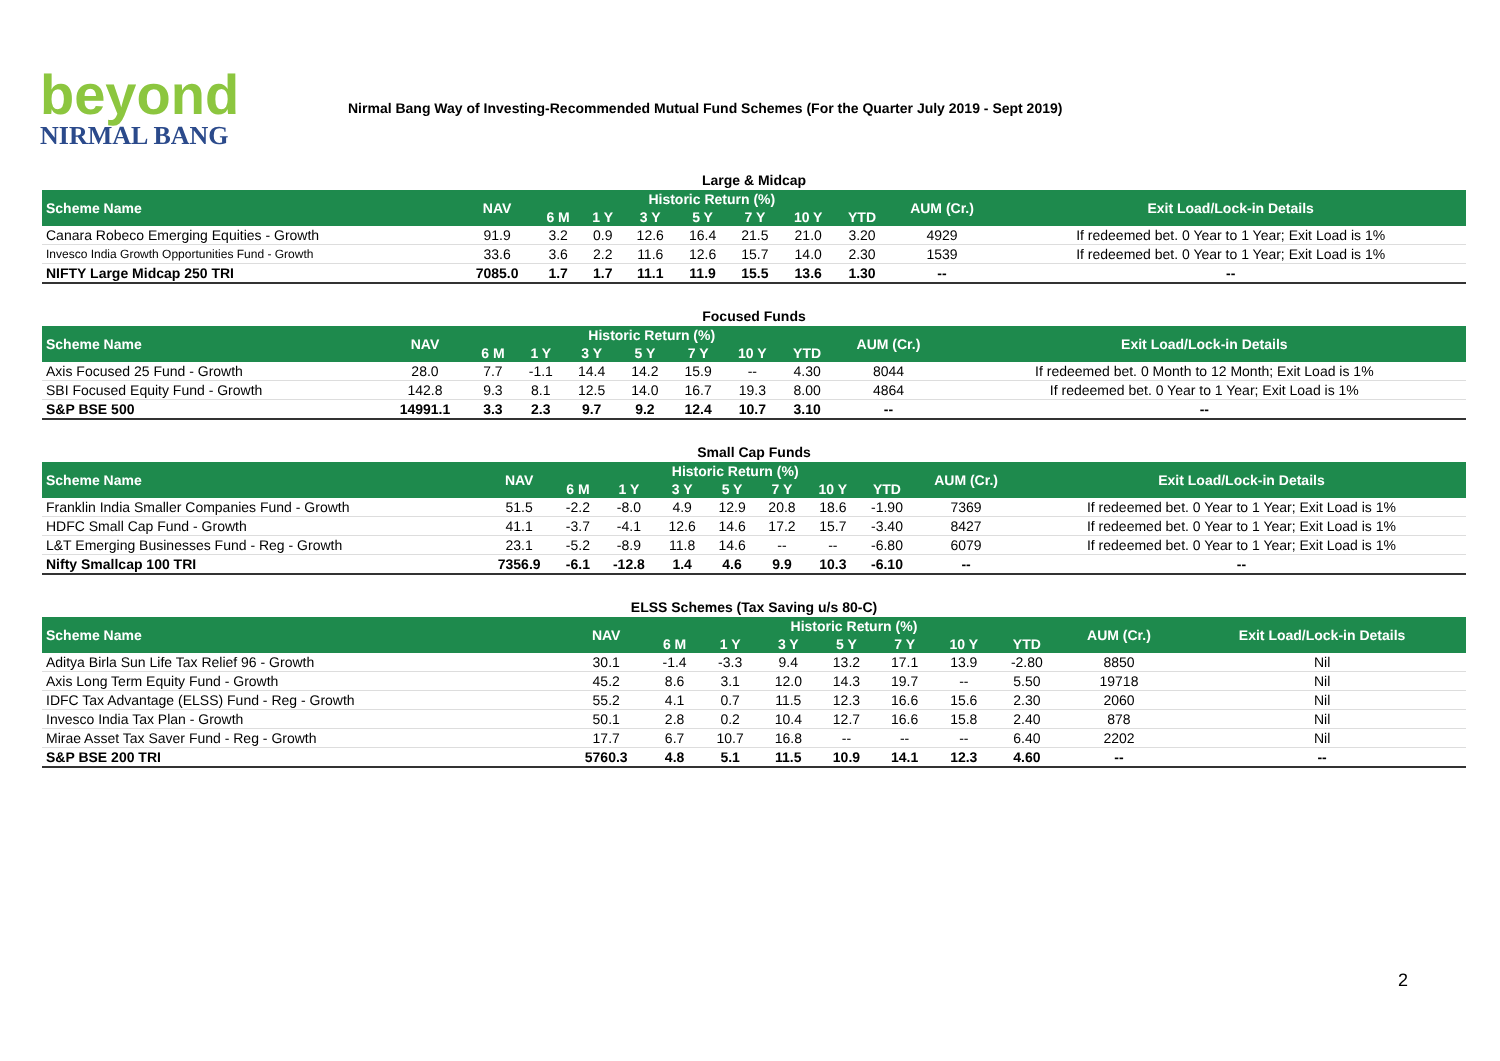beyond
NIRMAL BANG
Nirmal Bang Way of Investing-Recommended Mutual Fund Schemes (For the Quarter July 2019 - Sept 2019)
Large & Midcap
| Scheme Name | NAV | Historic Return (%) | | | | | | | AUM (Cr.) | Exit Load/Lock-in Details |
| --- | --- | --- | --- | --- | --- | --- | --- | --- | --- | --- |
| | | 6 M | 1 Y | 3 Y | 5 Y | 7 Y | 10 Y | YTD | | |
| Canara Robeco Emerging Equities - Growth | 91.9 | 3.2 | 0.9 | 12.6 | 16.4 | 21.5 | 21.0 | 3.20 | 4929 | If redeemed bet. 0 Year to 1 Year; Exit Load is 1% |
| Invesco India Growth Opportunities Fund - Growth | 33.6 | 3.6 | 2.2 | 11.6 | 12.6 | 15.7 | 14.0 | 2.30 | 1539 | If redeemed bet. 0 Year to 1 Year; Exit Load is 1% |
| NIFTY Large Midcap 250 TRI | 7085.0 | 1.7 | 1.7 | 11.1 | 11.9 | 15.5 | 13.6 | 1.30 | -- | -- |
Focused Funds
| Scheme Name | NAV | Historic Return (%) | | | | | | | AUM (Cr.) | Exit Load/Lock-in Details |
| --- | --- | --- | --- | --- | --- | --- | --- | --- | --- | --- |
| | | 6 M | 1 Y | 3 Y | 5 Y | 7 Y | 10 Y | YTD | | |
| Axis Focused 25 Fund - Growth | 28.0 | 7.7 | -1.1 | 14.4 | 14.2 | 15.9 | -- | 4.30 | 8044 | If redeemed bet. 0 Month to 12 Month; Exit Load is 1% |
| SBI Focused Equity Fund - Growth | 142.8 | 9.3 | 8.1 | 12.5 | 14.0 | 16.7 | 19.3 | 8.00 | 4864 | If redeemed bet. 0 Year to 1 Year; Exit Load is 1% |
| S&P BSE 500 | 14991.1 | 3.3 | 2.3 | 9.7 | 9.2 | 12.4 | 10.7 | 3.10 | -- | -- |
Small Cap Funds
| Scheme Name | NAV | Historic Return (%) | | | | | | | AUM (Cr.) | Exit Load/Lock-in Details |
| --- | --- | --- | --- | --- | --- | --- | --- | --- | --- | --- |
| | | 6 M | 1 Y | 3 Y | 5 Y | 7 Y | 10 Y | YTD | | |
| Franklin India Smaller Companies Fund - Growth | 51.5 | -2.2 | -8.0 | 4.9 | 12.9 | 20.8 | 18.6 | -1.90 | 7369 | If redeemed bet. 0 Year to 1 Year; Exit Load is 1% |
| HDFC Small Cap Fund - Growth | 41.1 | -3.7 | -4.1 | 12.6 | 14.6 | 17.2 | 15.7 | -3.40 | 8427 | If redeemed bet. 0 Year to 1 Year; Exit Load is 1% |
| L&T Emerging Businesses Fund - Reg - Growth | 23.1 | -5.2 | -8.9 | 11.8 | 14.6 | -- | -- | -6.80 | 6079 | If redeemed bet. 0 Year to 1 Year; Exit Load is 1% |
| Nifty Smallcap 100 TRI | 7356.9 | -6.1 | -12.8 | 1.4 | 4.6 | 9.9 | 10.3 | -6.10 | -- | -- |
ELSS Schemes (Tax Saving u/s 80-C)
| Scheme Name | NAV | Historic Return (%) | | | | | | | AUM (Cr.) | Exit Load/Lock-in Details |
| --- | --- | --- | --- | --- | --- | --- | --- | --- | --- | --- |
| | | 6 M | 1 Y | 3 Y | 5 Y | 7 Y | 10 Y | YTD | | |
| Aditya Birla Sun Life Tax Relief 96 - Growth | 30.1 | -1.4 | -3.3 | 9.4 | 13.2 | 17.1 | 13.9 | -2.80 | 8850 | Nil |
| Axis Long Term Equity Fund - Growth | 45.2 | 8.6 | 3.1 | 12.0 | 14.3 | 19.7 | -- | 5.50 | 19718 | Nil |
| IDFC Tax Advantage (ELSS) Fund - Reg - Growth | 55.2 | 4.1 | 0.7 | 11.5 | 12.3 | 16.6 | 15.6 | 2.30 | 2060 | Nil |
| Invesco India Tax Plan - Growth | 50.1 | 2.8 | 0.2 | 10.4 | 12.7 | 16.6 | 15.8 | 2.40 | 878 | Nil |
| Mirae Asset Tax Saver Fund - Reg - Growth | 17.7 | 6.7 | 10.7 | 16.8 | -- | -- | -- | 6.40 | 2202 | Nil |
| S&P BSE 200 TRI | 5760.3 | 4.8 | 5.1 | 11.5 | 10.9 | 14.1 | 12.3 | 4.60 | -- | -- |
2